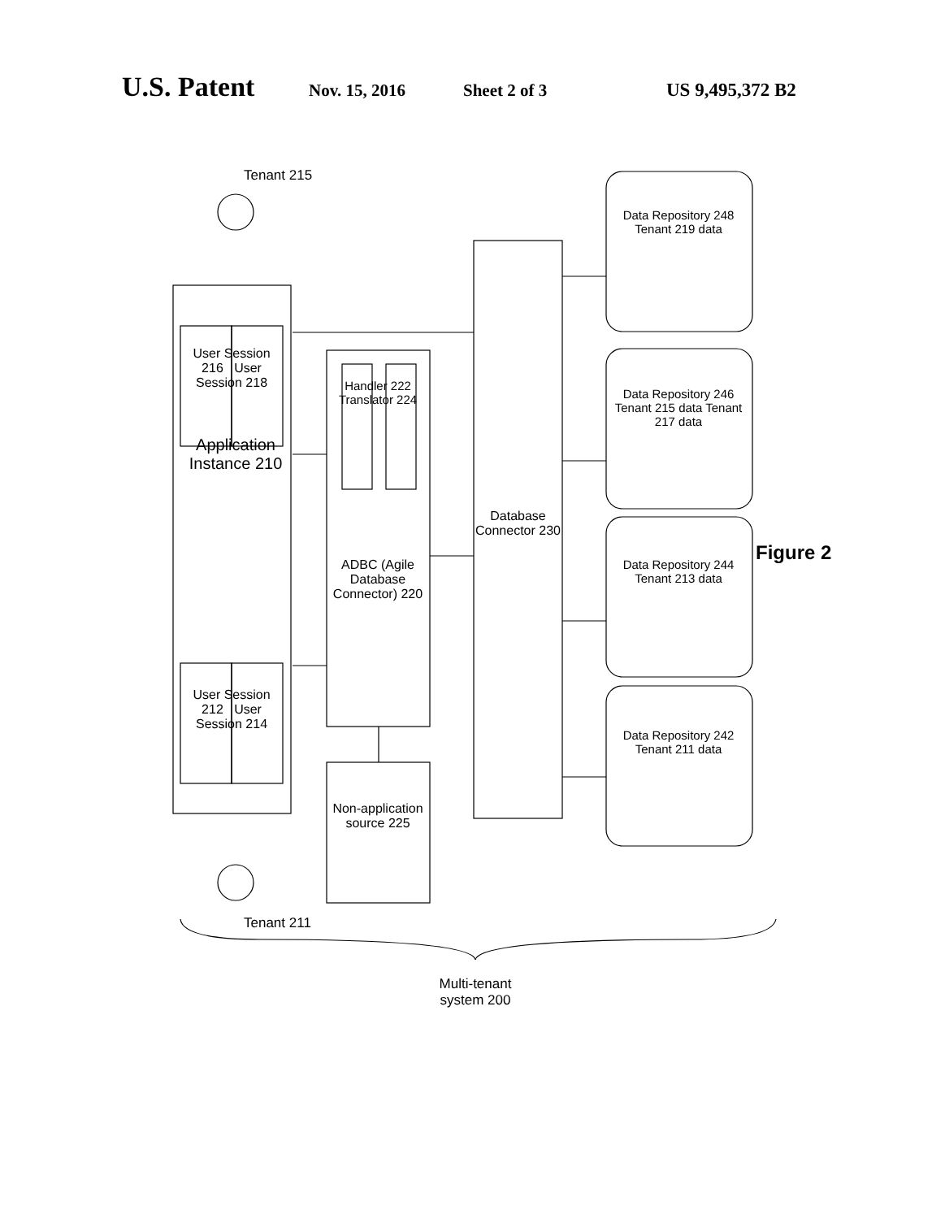U.S. Patent Nov. 15, 2016 Sheet 2 of 3 US 9,495,372 B2
Application Instance 210
User Session 216 User Session 218
User Session 212 User Session 214
Tenant 215
Tenant 211
Handler 222 Translator 224
ADBC (Agile Database Connector) 220
Non-application source 225
Database Connector 230
Data Repository 248 Tenant 219 data
Data Repository 246 Tenant 215 data Tenant 217 data
Data Repository 244 Tenant 213 data
Data Repository 242 Tenant 211 data
Figure 2
Multi-tenant system 200